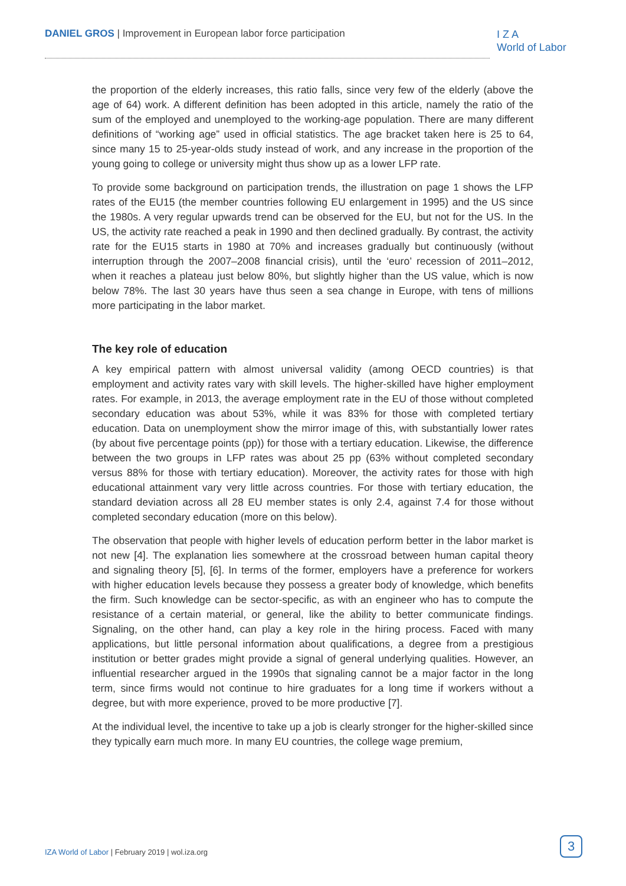DANIEL GROS | Improvement in European labor force participation
I Z A
World of Labor
the proportion of the elderly increases, this ratio falls, since very few of the elderly (above the age of 64) work. A different definition has been adopted in this article, namely the ratio of the sum of the employed and unemployed to the working-age population. There are many different definitions of “working age” used in official statistics. The age bracket taken here is 25 to 64, since many 15 to 25-year-olds study instead of work, and any increase in the proportion of the young going to college or university might thus show up as a lower LFP rate.
To provide some background on participation trends, the illustration on page 1 shows the LFP rates of the EU15 (the member countries following EU enlargement in 1995) and the US since the 1980s. A very regular upwards trend can be observed for the EU, but not for the US. In the US, the activity rate reached a peak in 1990 and then declined gradually. By contrast, the activity rate for the EU15 starts in 1980 at 70% and increases gradually but continuously (without interruption through the 2007–2008 financial crisis), until the ‘euro’ recession of 2011–2012, when it reaches a plateau just below 80%, but slightly higher than the US value, which is now below 78%. The last 30 years have thus seen a sea change in Europe, with tens of millions more participating in the labor market.
The key role of education
A key empirical pattern with almost universal validity (among OECD countries) is that employment and activity rates vary with skill levels. The higher-skilled have higher employment rates. For example, in 2013, the average employment rate in the EU of those without completed secondary education was about 53%, while it was 83% for those with completed tertiary education. Data on unemployment show the mirror image of this, with substantially lower rates (by about five percentage points (pp)) for those with a tertiary education. Likewise, the difference between the two groups in LFP rates was about 25 pp (63% without completed secondary versus 88% for those with tertiary education). Moreover, the activity rates for those with high educational attainment vary very little across countries. For those with tertiary education, the standard deviation across all 28 EU member states is only 2.4, against 7.4 for those without completed secondary education (more on this below).
The observation that people with higher levels of education perform better in the labor market is not new [4]. The explanation lies somewhere at the crossroad between human capital theory and signaling theory [5], [6]. In terms of the former, employers have a preference for workers with higher education levels because they possess a greater body of knowledge, which benefits the firm. Such knowledge can be sector-specific, as with an engineer who has to compute the resistance of a certain material, or general, like the ability to better communicate findings. Signaling, on the other hand, can play a key role in the hiring process. Faced with many applications, but little personal information about qualifications, a degree from a prestigious institution or better grades might provide a signal of general underlying qualities. However, an influential researcher argued in the 1990s that signaling cannot be a major factor in the long term, since firms would not continue to hire graduates for a long time if workers without a degree, but with more experience, proved to be more productive [7].
At the individual level, the incentive to take up a job is clearly stronger for the higher-skilled since they typically earn much more. In many EU countries, the college wage premium,
IZA World of Labor | February 2019 | wol.iza.org
3